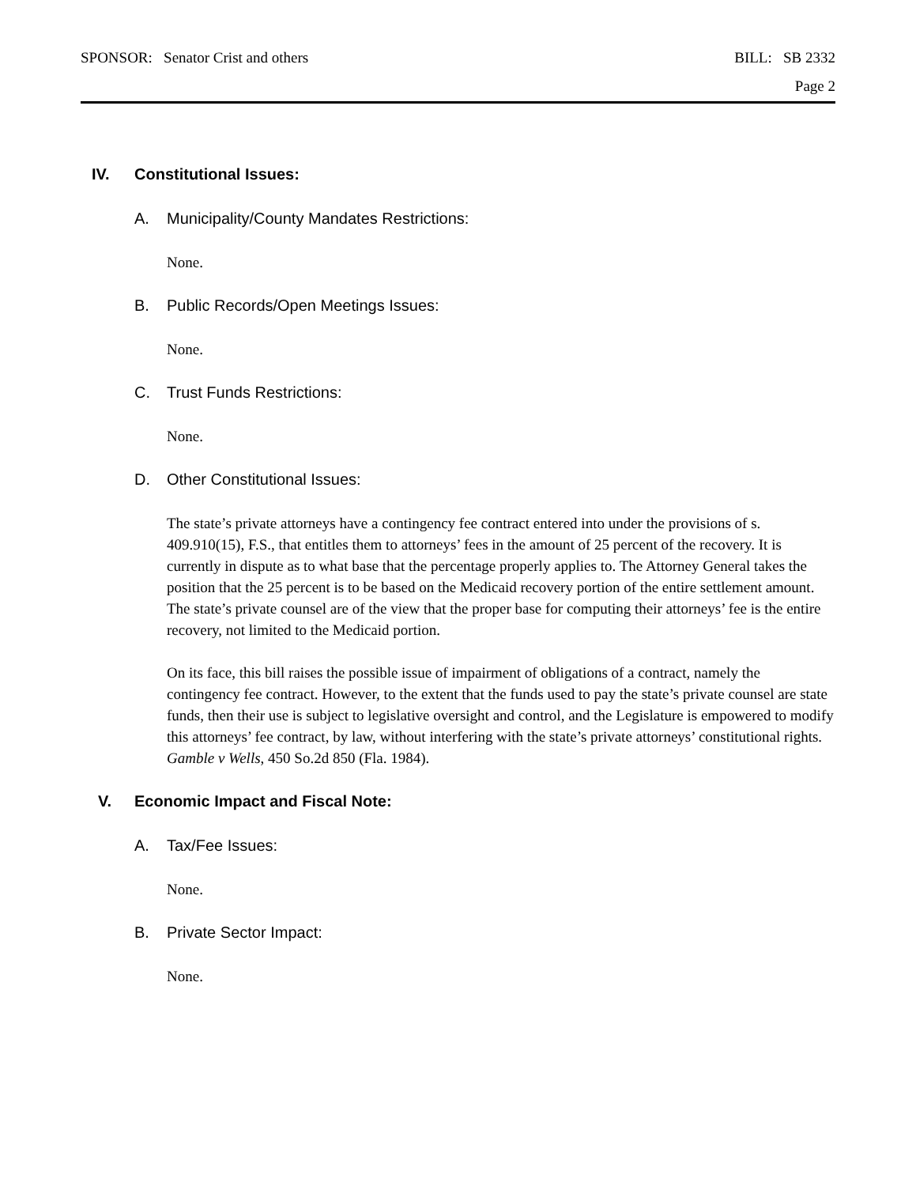SPONSOR: Senator Crist and others BILL: SB 2332
Page 2
IV. Constitutional Issues:
A. Municipality/County Mandates Restrictions:
None.
B. Public Records/Open Meetings Issues:
None.
C. Trust Funds Restrictions:
None.
D. Other Constitutional Issues:
The state’s private attorneys have a contingency fee contract entered into under the provisions of s. 409.910(15), F.S., that entitles them to attorneys’ fees in the amount of 25 percent of the recovery. It is currently in dispute as to what base that the percentage properly applies to. The Attorney General takes the position that the 25 percent is to be based on the Medicaid recovery portion of the entire settlement amount. The state’s private counsel are of the view that the proper base for computing their attorneys’ fee is the entire recovery, not limited to the Medicaid portion.
On its face, this bill raises the possible issue of impairment of obligations of a contract, namely the contingency fee contract. However, to the extent that the funds used to pay the state’s private counsel are state funds, then their use is subject to legislative oversight and control, and the Legislature is empowered to modify this attorneys’ fee contract, by law, without interfering with the state’s private attorneys’ constitutional rights. Gamble v Wells, 450 So.2d 850 (Fla. 1984).
V. Economic Impact and Fiscal Note:
A. Tax/Fee Issues:
None.
B. Private Sector Impact:
None.